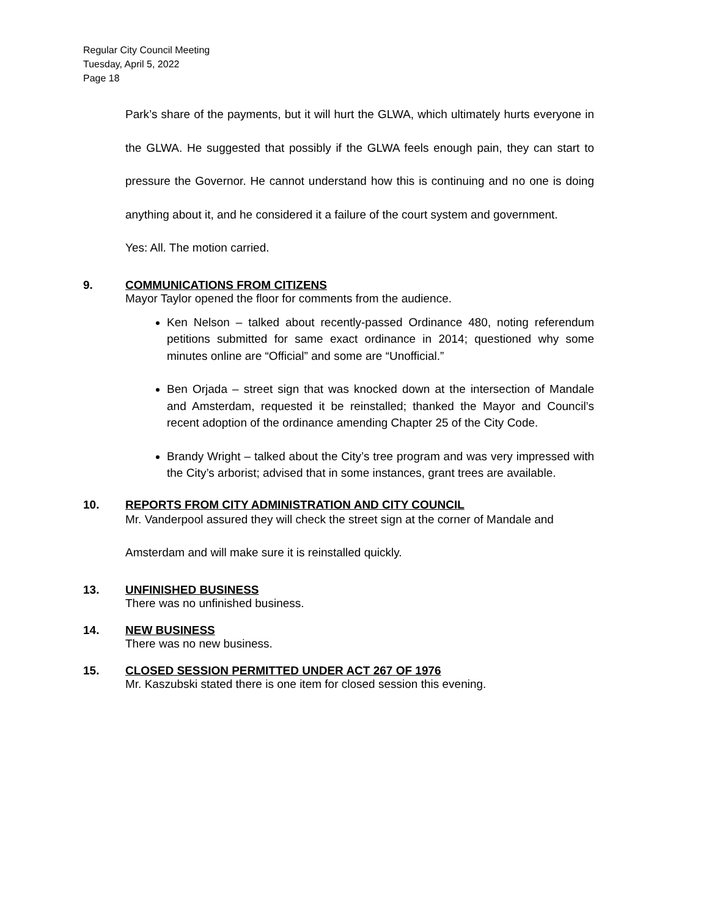Regular City Council Meeting
Tuesday, April 5, 2022
Page 18
Park’s share of the payments, but it will hurt the GLWA, which ultimately hurts everyone in the GLWA. He suggested that possibly if the GLWA feels enough pain, they can start to pressure the Governor. He cannot understand how this is continuing and no one is doing anything about it, and he considered it a failure of the court system and government.
Yes: All. The motion carried.
9. COMMUNICATIONS FROM CITIZENS
Mayor Taylor opened the floor for comments from the audience.
Ken Nelson – talked about recently-passed Ordinance 480, noting referendum petitions submitted for same exact ordinance in 2014; questioned why some minutes online are “Official” and some are “Unofficial.”
Ben Orjada – street sign that was knocked down at the intersection of Mandale and Amsterdam, requested it be reinstalled; thanked the Mayor and Council’s recent adoption of the ordinance amending Chapter 25 of the City Code.
Brandy Wright – talked about the City’s tree program and was very impressed with the City’s arborist; advised that in some instances, grant trees are available.
10. REPORTS FROM CITY ADMINISTRATION AND CITY COUNCIL
Mr. Vanderpool assured they will check the street sign at the corner of Mandale and Amsterdam and will make sure it is reinstalled quickly.
13. UNFINISHED BUSINESS
There was no unfinished business.
14. NEW BUSINESS
There was no new business.
15. CLOSED SESSION PERMITTED UNDER ACT 267 OF 1976
Mr. Kaszubski stated there is one item for closed session this evening.